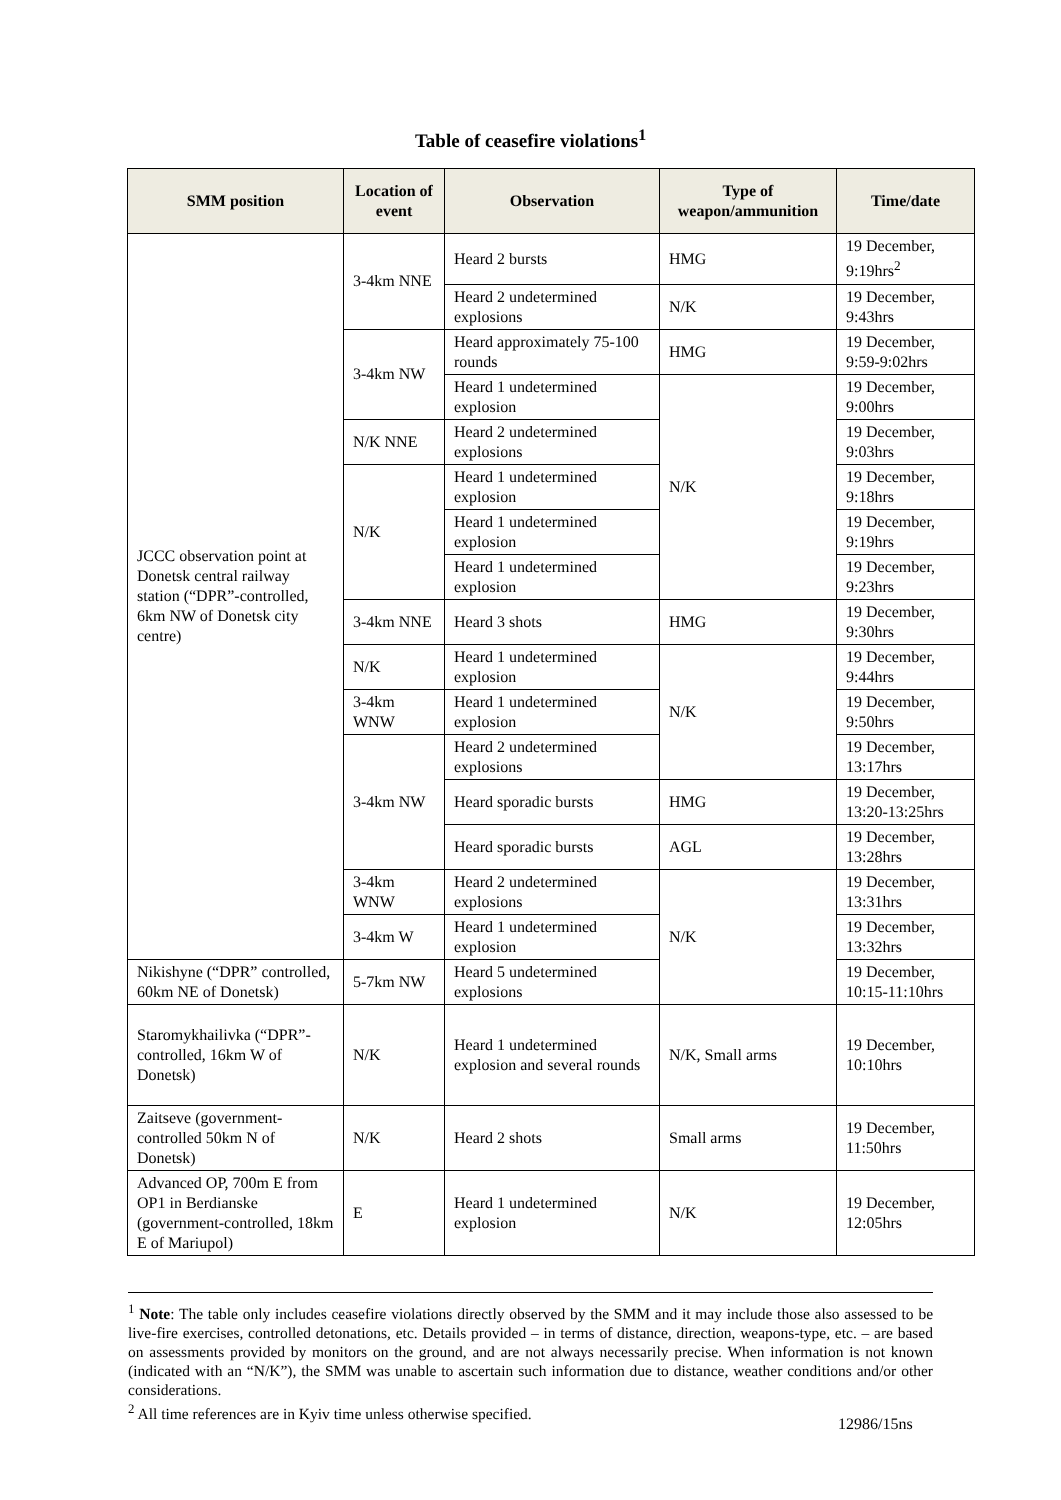Table of ceasefire violations<sup>1</sup>
| SMM position | Location of event | Observation | Type of weapon/ammunition | Time/date |
| --- | --- | --- | --- | --- |
| JCCC observation point at Donetsk central railway station (“DPR”-controlled, 6km NW of Donetsk city centre) | 3-4km NNE | Heard 2 bursts | HMG | 19 December, 9:19hrs<sup>2</sup> |
| | | Heard 2 undetermined explosions | N/K | 19 December, 9:43hrs |
| | 3-4km NW | Heard approximately 75-100 rounds | HMG | 19 December, 9:59-9:02hrs |
| | | Heard 1 undetermined explosion | N/K | 19 December, 9:00hrs |
| | N/K NNE | Heard 2 undetermined explosions | | 19 December, 9:03hrs |
| | N/K | Heard 1 undetermined explosion | | 19 December, 9:18hrs |
| | | Heard 1 undetermined explosion | | 19 December, 9:19hrs |
| | | Heard 1 undetermined explosion | | 19 December, 9:23hrs |
| | 3-4km NNE | Heard 3 shots | HMG | 19 December, 9:30hrs |
| | N/K | Heard 1 undetermined explosion | N/K | 19 December, 9:44hrs |
| | 3-4km WNW | Heard 1 undetermined explosion | | 19 December, 9:50hrs |
| | 3-4km NW | Heard 2 undetermined explosions | | 19 December, 13:17hrs |
| | | Heard sporadic bursts | HMG | 19 December, 13:20-13:25hrs |
| | | Heard sporadic bursts | AGL | 19 December, 13:28hrs |
| | 3-4km WNW | Heard 2 undetermined explosions | N/K | 19 December, 13:31hrs |
| | 3-4km W | Heard 1 undetermined explosion | | 19 December, 13:32hrs |
| Nikishyne (“DPR” controlled, 60km NE of Donetsk) | 5-7km NW | Heard 5 undetermined explosions | | 19 December, 10:15-11:10hrs |
| Staromykhailivka (“DPR”-controlled, 16km W of Donetsk) | N/K | Heard 1 undetermined explosion and several rounds | N/K, Small arms | 19 December, 10:10hrs |
| Zaitseve (government-controlled 50km N of Donetsk) | N/K | Heard 2 shots | Small arms | 19 December, 11:50hrs |
| Advanced OP, 700m E from OP1 in Berdianske (government-controlled, 18km E of Mariupol) | E | Heard 1 undetermined explosion | N/K | 19 December, 12:05hrs |
<sup>1</sup> Note: The table only includes ceasefire violations directly observed by the SMM and it may include those also assessed to be live-fire exercises, controlled detonations, etc. Details provided – in terms of distance, direction, weapons-type, etc. – are based on assessments provided by monitors on the ground, and are not always necessarily precise. When information is not known (indicated with an “N/K”), the SMM was unable to ascertain such information due to distance, weather conditions and/or other considerations.
<sup>2</sup> All time references are in Kyiv time unless otherwise specified.
12986/15ns